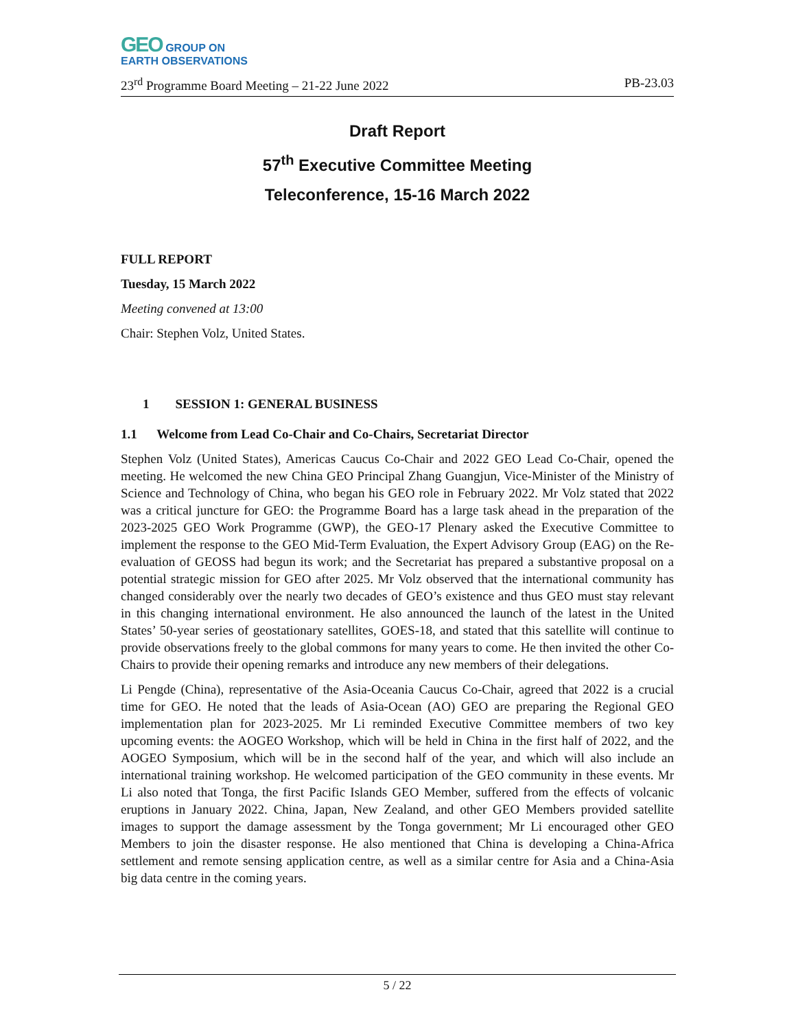GEO GROUP ON
EARTH OBSERVATIONS
23<sup>rd</sup> Programme Board Meeting – 21-22 June 2022 PB-23.03
Draft Report
57<sup>th</sup> Executive Committee Meeting
Teleconference, 15-16 March 2022
FULL REPORT
Tuesday, 15 March 2022
Meeting convened at 13:00
Chair: Stephen Volz, United States.
1 SESSION 1: GENERAL BUSINESS
1.1 Welcome from Lead Co-Chair and Co-Chairs, Secretariat Director
Stephen Volz (United States), Americas Caucus Co-Chair and 2022 GEO Lead Co-Chair, opened the meeting. He welcomed the new China GEO Principal Zhang Guangjun, Vice-Minister of the Ministry of Science and Technology of China, who began his GEO role in February 2022. Mr Volz stated that 2022 was a critical juncture for GEO: the Programme Board has a large task ahead in the preparation of the 2023-2025 GEO Work Programme (GWP), the GEO-17 Plenary asked the Executive Committee to implement the response to the GEO Mid-Term Evaluation, the Expert Advisory Group (EAG) on the Re-evaluation of GEOSS had begun its work; and the Secretariat has prepared a substantive proposal on a potential strategic mission for GEO after 2025. Mr Volz observed that the international community has changed considerably over the nearly two decades of GEO’s existence and thus GEO must stay relevant in this changing international environment. He also announced the launch of the latest in the United States’ 50-year series of geostationary satellites, GOES-18, and stated that this satellite will continue to provide observations freely to the global commons for many years to come. He then invited the other Co-Chairs to provide their opening remarks and introduce any new members of their delegations.
Li Pengde (China), representative of the Asia-Oceania Caucus Co-Chair, agreed that 2022 is a crucial time for GEO. He noted that the leads of Asia-Ocean (AO) GEO are preparing the Regional GEO implementation plan for 2023-2025. Mr Li reminded Executive Committee members of two key upcoming events: the AOGEO Workshop, which will be held in China in the first half of 2022, and the AOGEO Symposium, which will be in the second half of the year, and which will also include an international training workshop. He welcomed participation of the GEO community in these events. Mr Li also noted that Tonga, the first Pacific Islands GEO Member, suffered from the effects of volcanic eruptions in January 2022. China, Japan, New Zealand, and other GEO Members provided satellite images to support the damage assessment by the Tonga government; Mr Li encouraged other GEO Members to join the disaster response. He also mentioned that China is developing a China-Africa settlement and remote sensing application centre, as well as a similar centre for Asia and a China-Asia big data centre in the coming years.
5 / 22